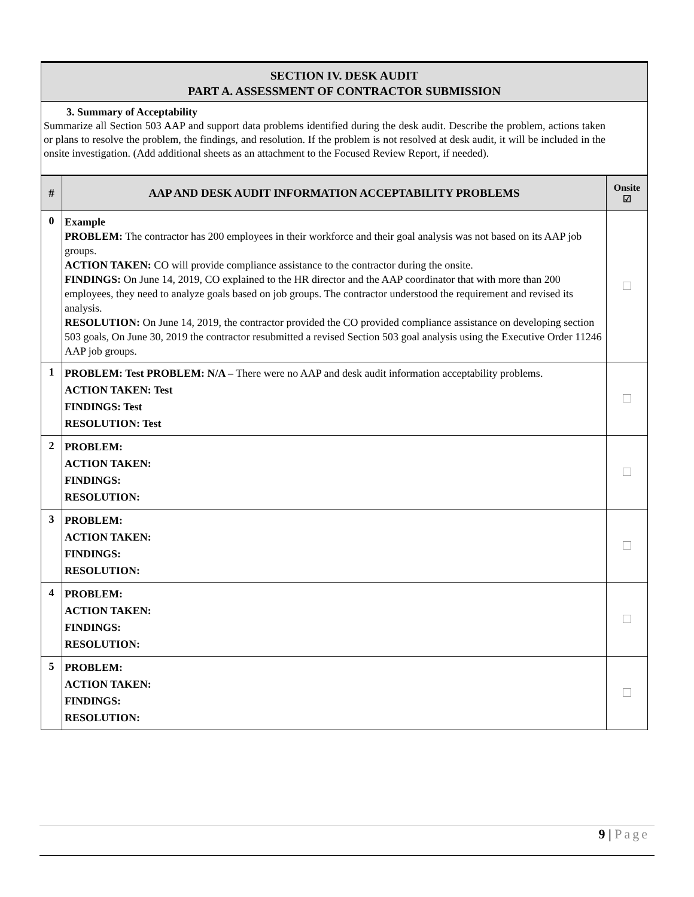SECTION IV. DESK AUDIT
PART A. ASSESSMENT OF CONTRACTOR SUBMISSION
3. Summary of Acceptability
Summarize all Section 503 AAP and support data problems identified during the desk audit. Describe the problem, actions taken or plans to resolve the problem, the findings, and resolution. If the problem is not resolved at desk audit, it will be included in the onsite investigation. (Add additional sheets as an attachment to the Focused Review Report, if needed).
| # | AAP AND DESK AUDIT INFORMATION ACCEPTABILITY PROBLEMS | Onsite ☑ |
| --- | --- | --- |
| 0 | Example PROBLEM: The contractor has 200 employees in their workforce and their goal analysis was not based on its AAP job groups. ACTION TAKEN: CO will provide compliance assistance to the contractor during the onsite. FINDINGS: On June 14, 2019, CO explained to the HR director and the AAP coordinator that with more than 200 employees, they need to analyze goals based on job groups. The contractor understood the requirement and revised its analysis. RESOLUTION: On June 14, 2019, the contractor provided the CO provided compliance assistance on developing section 503 goals, On June 30, 2019 the contractor resubmitted a revised Section 503 goal analysis using the Executive Order 11246 AAP job groups. | |
| 1 | PROBLEM: Test PROBLEM: N/A – There were no AAP and desk audit information acceptability problems. ACTION TAKEN: Test FINDINGS: Test RESOLUTION: Test | |
| 2 | PROBLEM: ACTION TAKEN: FINDINGS: RESOLUTION: | |
| 3 | PROBLEM: ACTION TAKEN: FINDINGS: RESOLUTION: | |
| 4 | PROBLEM: ACTION TAKEN: FINDINGS: RESOLUTION: | |
| 5 | PROBLEM: ACTION TAKEN: FINDINGS: RESOLUTION: | |
9 | Page